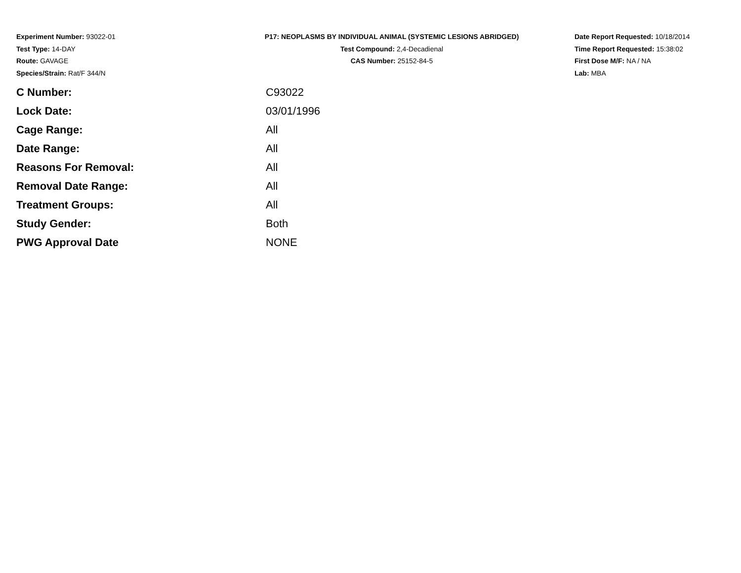Experiment Number: 93022-01
Test Type: 14-DAY
Route: GAVAGE
Species/Strain: Rat/F 344/N
P17: NEOPLASMS BY INDIVIDUAL ANIMAL (SYSTEMIC LESIONS ABRIDGED)
Test Compound: 2,4-Decadienal
CAS Number: 25152-84-5
Date Report Requested: 10/18/2014
Time Report Requested: 15:38:02
First Dose M/F: NA / NA
Lab: MBA
| C Number: | C93022 |
| Lock Date: | 03/01/1996 |
| Cage Range: | All |
| Date Range: | All |
| Reasons For Removal: | All |
| Removal Date Range: | All |
| Treatment Groups: | All |
| Study Gender: | Both |
| PWG Approval Date | NONE |